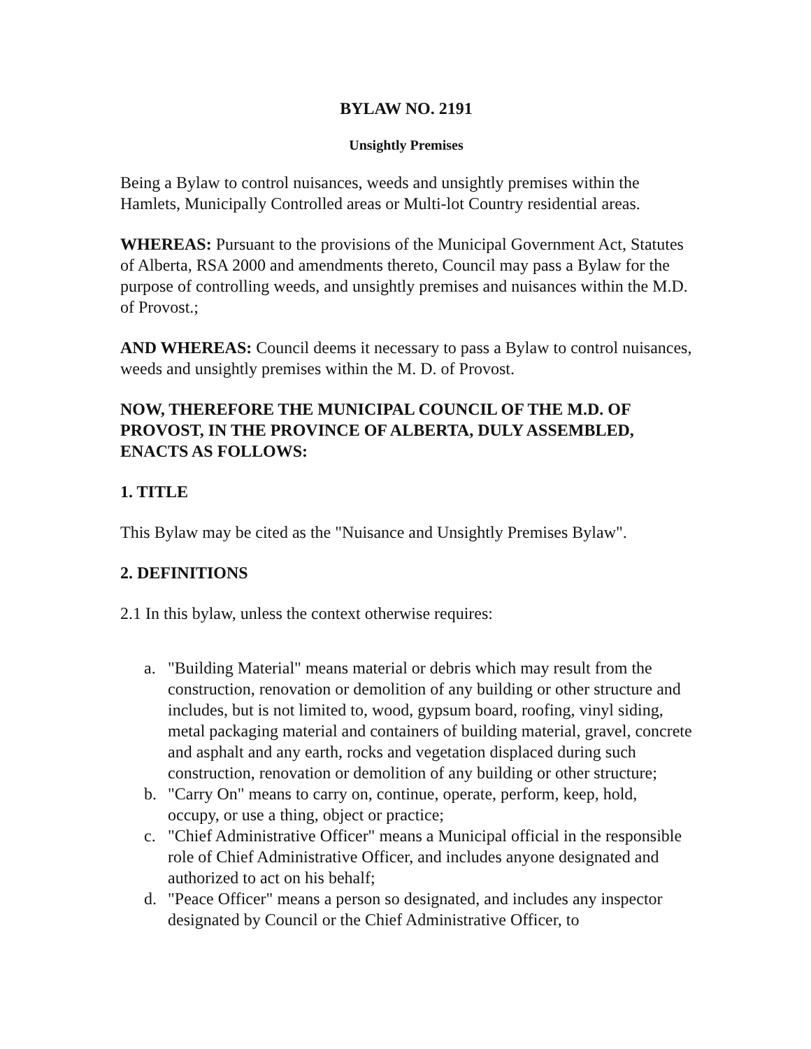BYLAW NO. 2191
Unsightly Premises
Being a Bylaw to control nuisances, weeds and unsightly premises within the Hamlets, Municipally Controlled areas or Multi-lot Country residential areas.
WHEREAS: Pursuant to the provisions of the Municipal Government Act, Statutes of Alberta, RSA 2000 and amendments thereto, Council may pass a Bylaw for the purpose of controlling weeds, and unsightly premises and nuisances within the M.D. of Provost.;
AND WHEREAS: Council deems it necessary to pass a Bylaw to control nuisances, weeds and unsightly premises within the M. D. of Provost.
NOW, THEREFORE THE MUNICIPAL COUNCIL OF THE M.D. OF PROVOST, IN THE PROVINCE OF ALBERTA, DULY ASSEMBLED, ENACTS AS FOLLOWS:
1. TITLE
This Bylaw may be cited as the "Nuisance and Unsightly Premises Bylaw".
2. DEFINITIONS
2.1 In this bylaw, unless the context otherwise requires:
a. "Building Material" means material or debris which may result from the construction, renovation or demolition of any building or other structure and includes, but is not limited to, wood, gypsum board, roofing, vinyl siding, metal packaging material and containers of building material, gravel, concrete and asphalt and any earth, rocks and vegetation displaced during such construction, renovation or demolition of any building or other structure;
b. "Carry On" means to carry on, continue, operate, perform, keep, hold, occupy, or use a thing, object or practice;
c. "Chief Administrative Officer" means a Municipal official in the responsible role of Chief Administrative Officer, and includes anyone designated and authorized to act on his behalf;
d. "Peace Officer" means a person so designated, and includes any inspector designated by Council or the Chief Administrative Officer, to